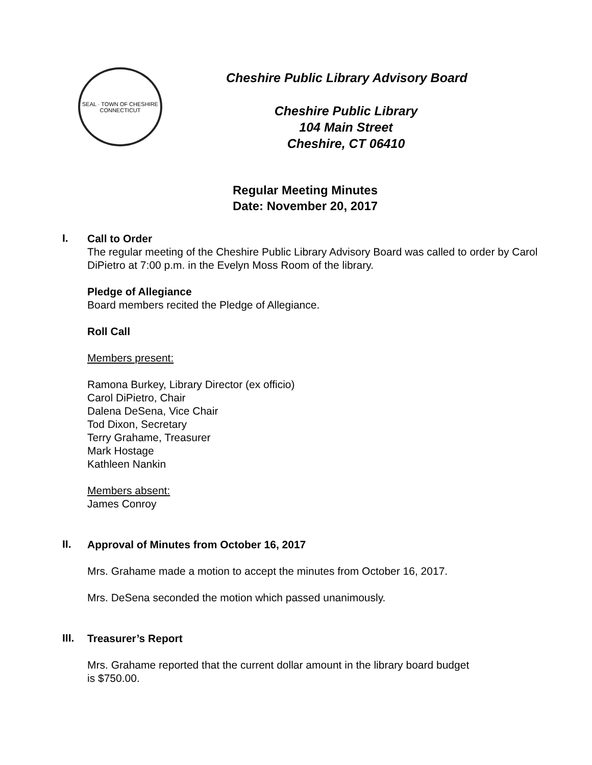SEAL · TOWN OF CHESHIRE
CONNECTICUT
Cheshire Public Library Advisory Board
Cheshire Public Library
104 Main Street
Cheshire, CT 06410
Regular Meeting Minutes
Date: November 20, 2017
I.
Call to Order
The regular meeting of the Cheshire Public Library Advisory Board was called to order by Carol DiPietro at 7:00 p.m. in the Evelyn Moss Room of the library.
Pledge of Allegiance
Board members recited the Pledge of Allegiance.
Roll Call
Members present:
Ramona Burkey, Library Director (ex officio)
Carol DiPietro, Chair
Dalena DeSena, Vice Chair
Tod Dixon, Secretary
Terry Grahame, Treasurer
Mark Hostage
Kathleen Nankin
Members absent:
James Conroy
II.
Approval of Minutes from October 16, 2017
Mrs. Grahame made a motion to accept the minutes from October 16, 2017.
Mrs. DeSena seconded the motion which passed unanimously.
III.
Treasurer’s Report
Mrs. Grahame reported that the current dollar amount in the library board budget
is $750.00.